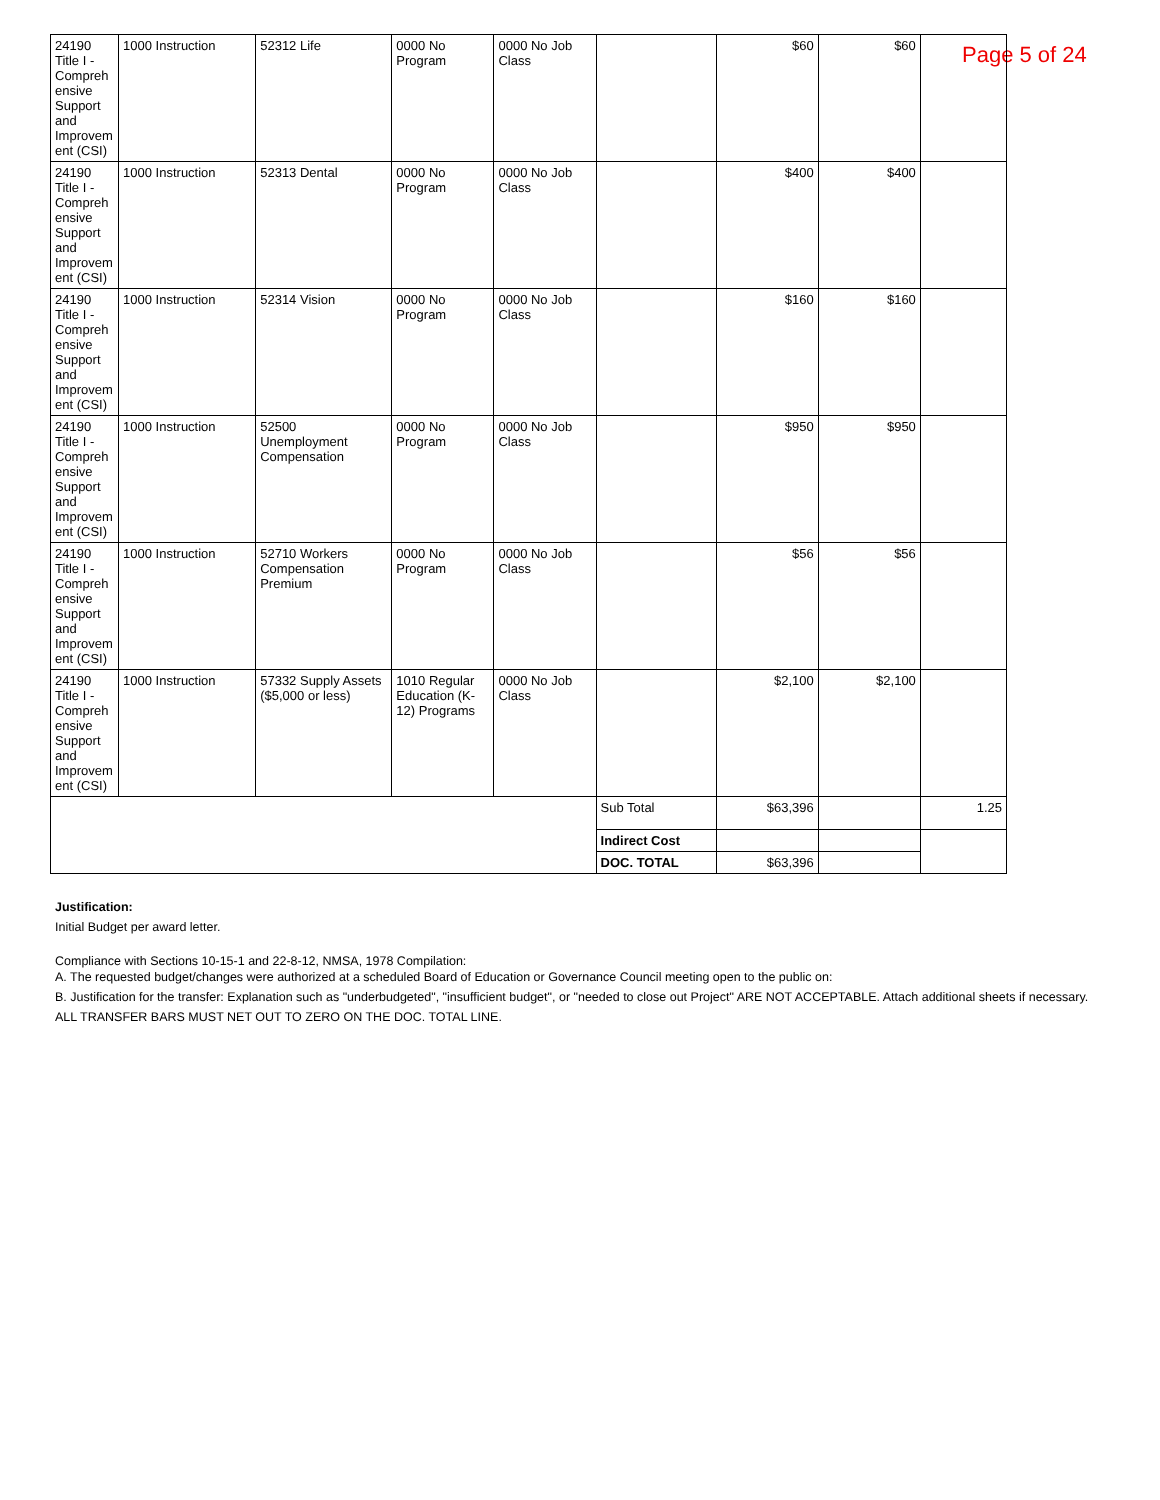Page 5 of 24
| 24190 Title I - Compreh ensive Support and Improvem ent (CSI) | 1000 Instruction | 52312 Life | 0000 No Program | 0000 No Job Class | | $60 | $60 | |
| 24190 Title I - Compreh ensive Support and Improvem ent (CSI) | 1000 Instruction | 52313 Dental | 0000 No Program | 0000 No Job Class | | $400 | $400 | |
| 24190 Title I - Compreh ensive Support and Improvem ent (CSI) | 1000 Instruction | 52314 Vision | 0000 No Program | 0000 No Job Class | | $160 | $160 | |
| 24190 Title I - Compreh ensive Support and Improvem ent (CSI) | 1000 Instruction | 52500 Unemployment Compensation | 0000 No Program | 0000 No Job Class | | $950 | $950 | |
| 24190 Title I - Compreh ensive Support and Improvem ent (CSI) | 1000 Instruction | 52710 Workers Compensation Premium | 0000 No Program | 0000 No Job Class | | $56 | $56 | |
| 24190 Title I - Compreh ensive Support and Improvem ent (CSI) | 1000 Instruction | 57332 Supply Assets ($5,000 or less) | 1010 Regular Education (K-12) Programs | 0000 No Job Class | | $2,100 | $2,100 | |
| | | | | | Sub Total | $63,396 | | 1.25 |
| | | | | | Indirect Cost | | | |
| | | | | | DOC. TOTAL | $63,396 | | |
Justification:
Initial Budget per award letter.
Compliance with Sections 10-15-1 and 22-8-12, NMSA, 1978 Compilation:
A. The requested budget/changes were authorized at a scheduled Board of Education or Governance Council meeting open to the public on:
B. Justification for the transfer: Explanation such as "underbudgeted", "insufficient budget", or "needed to close out Project" ARE NOT ACCEPTABLE. Attach additional sheets if necessary.
ALL TRANSFER BARS MUST NET OUT TO ZERO ON THE DOC. TOTAL LINE.